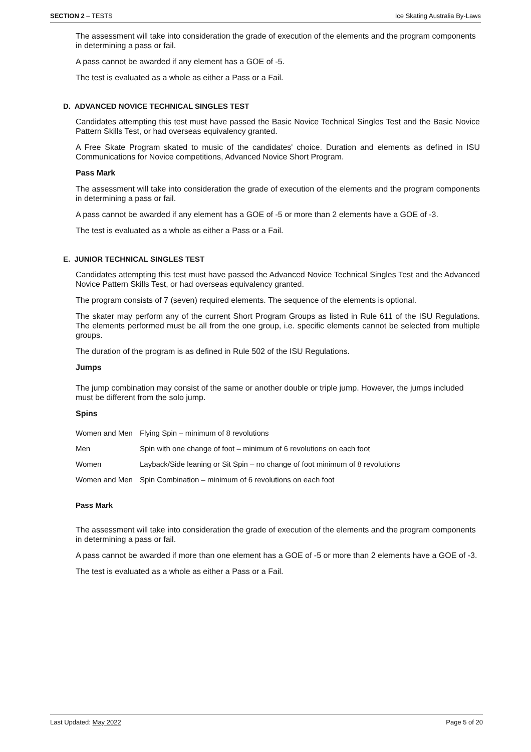SECTION 2 – TESTS Ice Skating Australia By-Laws
The assessment will take into consideration the grade of execution of the elements and the program components in determining a pass or fail.
A pass cannot be awarded if any element has a GOE of -5.
The test is evaluated as a whole as either a Pass or a Fail.
D. ADVANCED NOVICE TECHNICAL SINGLES TEST
Candidates attempting this test must have passed the Basic Novice Technical Singles Test and the Basic Novice Pattern Skills Test, or had overseas equivalency granted.
A Free Skate Program skated to music of the candidates' choice. Duration and elements as defined in ISU Communications for Novice competitions, Advanced Novice Short Program.
Pass Mark
The assessment will take into consideration the grade of execution of the elements and the program components in determining a pass or fail.
A pass cannot be awarded if any element has a GOE of -5 or more than 2 elements have a GOE of -3.
The test is evaluated as a whole as either a Pass or a Fail.
E. JUNIOR TECHNICAL SINGLES TEST
Candidates attempting this test must have passed the Advanced Novice Technical Singles Test and the Advanced Novice Pattern Skills Test, or had overseas equivalency granted.
The program consists of 7 (seven) required elements. The sequence of the elements is optional.
The skater may perform any of the current Short Program Groups as listed in Rule 611 of the ISU Regulations. The elements performed must be all from the one group, i.e. specific elements cannot be selected from multiple groups.
The duration of the program is as defined in Rule 502 of the ISU Regulations.
Jumps
The jump combination may consist of the same or another double or triple jump. However, the jumps included must be different from the solo jump.
Spins
| Women and Men | Flying Spin – minimum of 8 revolutions |
| Men | Spin with one change of foot – minimum of 6 revolutions on each foot |
| Women | Layback/Side leaning or Sit Spin – no change of foot minimum of 8 revolutions |
| Women and Men | Spin Combination – minimum of 6 revolutions on each foot |
Pass Mark
The assessment will take into consideration the grade of execution of the elements and the program components in determining a pass or fail.
A pass cannot be awarded if more than one element has a GOE of -5 or more than 2 elements have a GOE of -3.
The test is evaluated as a whole as either a Pass or a Fail.
Last Updated: May 2022 Page 5 of 20